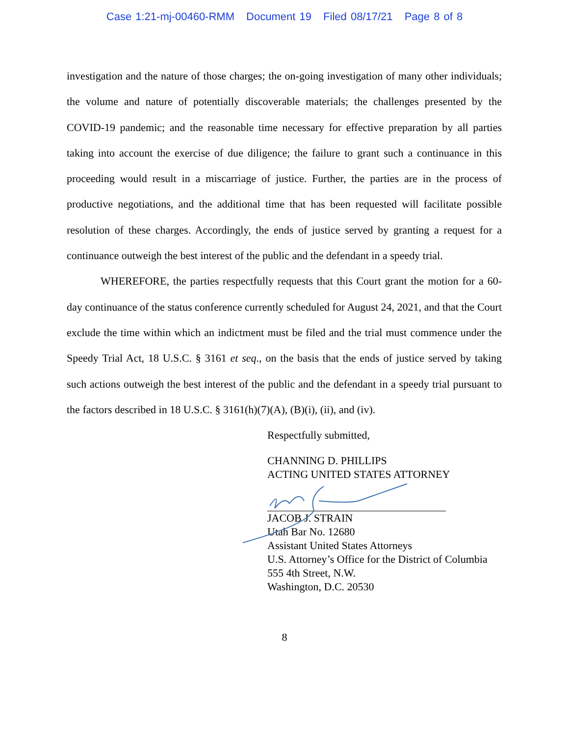Case 1:21-mj-00460-RMM Document 19 Filed 08/17/21 Page 8 of 8
investigation and the nature of those charges; the on-going investigation of many other individuals; the volume and nature of potentially discoverable materials; the challenges presented by the COVID-19 pandemic; and the reasonable time necessary for effective preparation by all parties taking into account the exercise of due diligence; the failure to grant such a continuance in this proceeding would result in a miscarriage of justice. Further, the parties are in the process of productive negotiations, and the additional time that has been requested will facilitate possible resolution of these charges. Accordingly, the ends of justice served by granting a request for a continuance outweigh the best interest of the public and the defendant in a speedy trial.
WHEREFORE, the parties respectfully requests that this Court grant the motion for a 60-day continuance of the status conference currently scheduled for August 24, 2021, and that the Court exclude the time within which an indictment must be filed and the trial must commence under the Speedy Trial Act, 18 U.S.C. § 3161 et seq., on the basis that the ends of justice served by taking such actions outweigh the best interest of the public and the defendant in a speedy trial pursuant to the factors described in 18 U.S.C. § 3161(h)(7)(A), (B)(i), (ii), and (iv).
Respectfully submitted,
CHANNING D. PHILLIPS
ACTING UNITED STATES ATTORNEY
JACOB J. STRAIN
Utah Bar No. 12680
Assistant United States Attorneys
U.S. Attorney’s Office for the District of Columbia
555 4th Street, N.W.
Washington, D.C. 20530
8